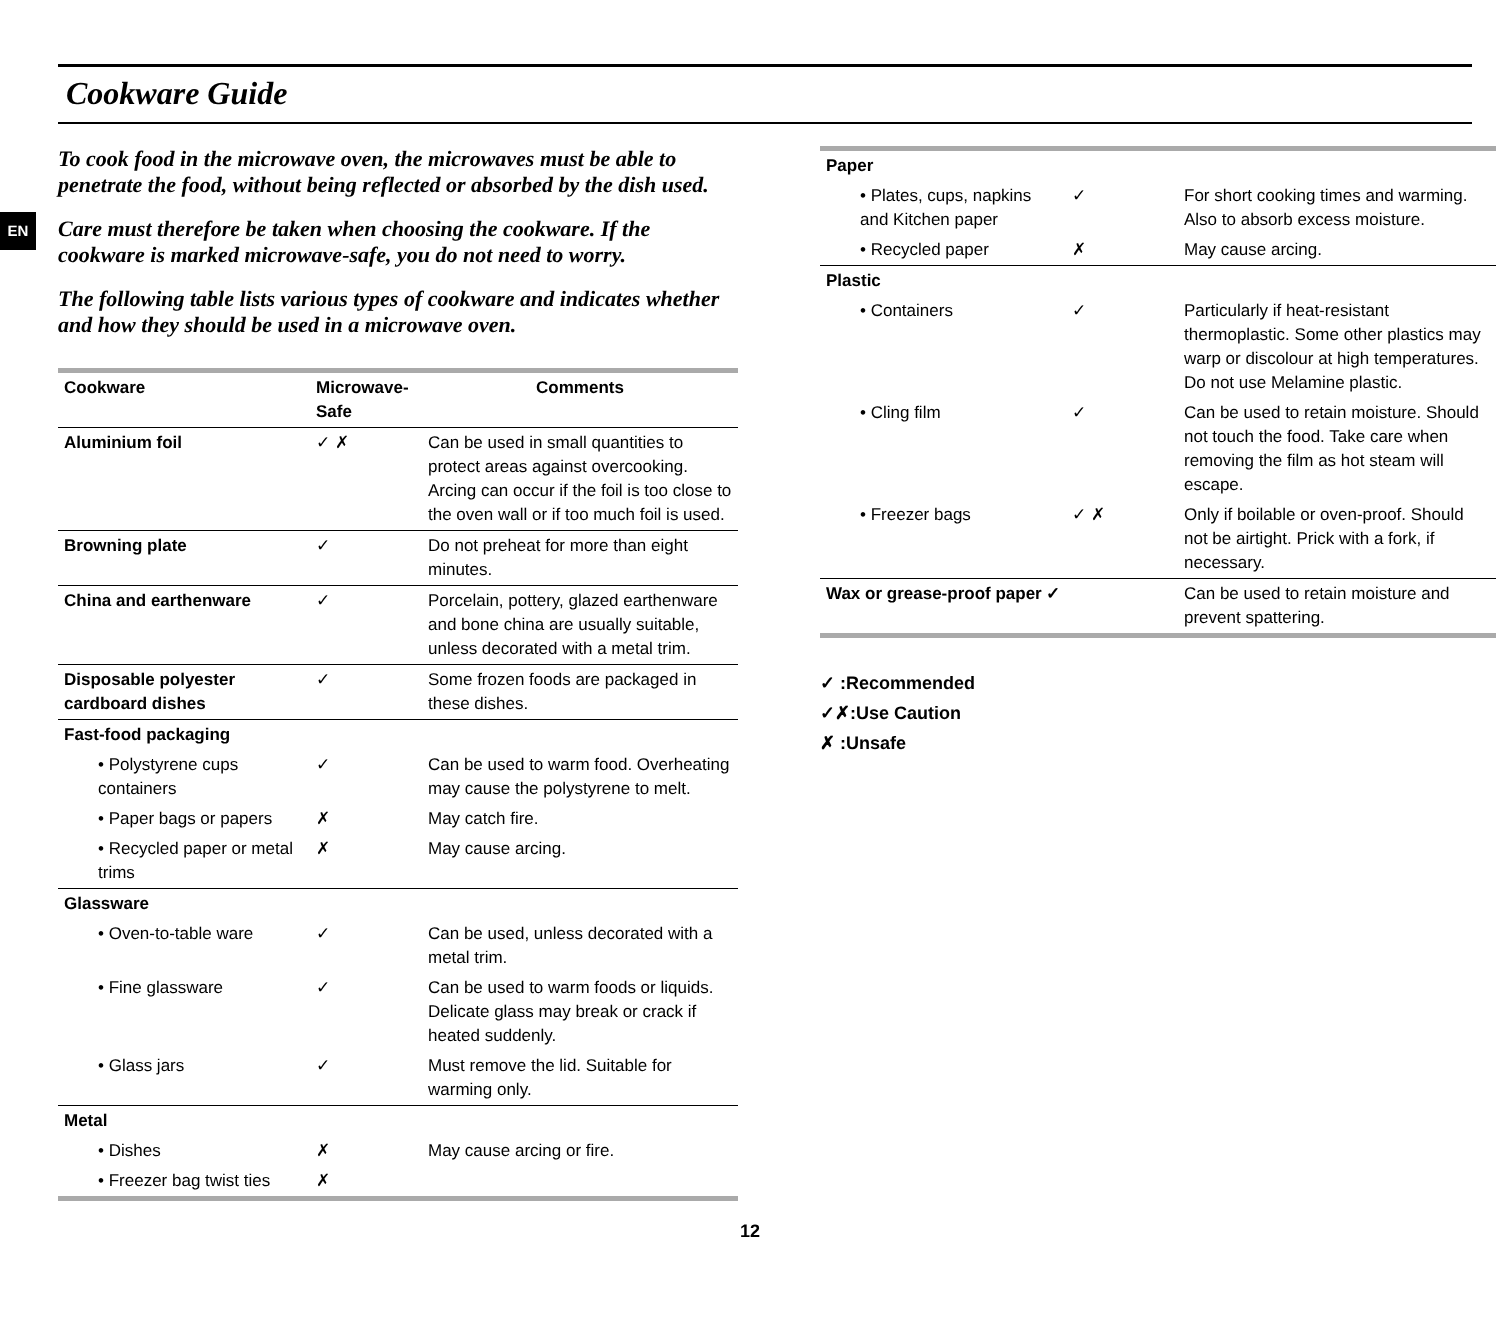EN
Cookware Guide
To cook food in the microwave oven, the microwaves must be able to penetrate the food, without being reflected or absorbed by the dish used.
Care must therefore be taken when choosing the cookware. If the cookware is marked microwave-safe, you do not need to worry.
The following table lists various types of cookware and indicates whether and how they should be used in a microwave oven.
| Cookware | Microwave-Safe | Comments |
| --- | --- | --- |
| Aluminium foil | ✓ ✗ | Can be used in small quantities to protect areas against overcooking. Arcing can occur if the foil is too close to the oven wall or if too much foil is used. |
| Browning plate | ✓ | Do not preheat for more than eight minutes. |
| China and earthenware | ✓ | Porcelain, pottery, glazed earthenware and bone china are usually suitable, unless decorated with a metal trim. |
| Disposable polyester cardboard dishes | ✓ | Some frozen foods are packaged in these dishes. |
| Fast-food packaging | | |
| • Polystyrene cups containers | ✓ | Can be used to warm food. Overheating may cause the polystyrene to melt. |
| • Paper bags or papers | ✗ | May catch fire. |
| • Recycled paper or metal trims | ✗ | May cause arcing. |
| Glassware | | |
| • Oven-to-table ware | ✓ | Can be used, unless decorated with a metal trim. |
| • Fine glassware | ✓ | Can be used to warm foods or liquids. Delicate glass may break or crack if heated suddenly. |
| • Glass jars | ✓ | Must remove the lid. Suitable for warming only. |
| Metal | | |
| • Dishes | ✗ | May cause arcing or fire. |
| • Freezer bag twist ties | ✗ | |
| Paper | | |
| • Plates, cups, napkins and Kitchen paper | ✓ | For short cooking times and warming. Also to absorb excess moisture. |
| • Recycled paper | ✗ | May cause arcing. |
| Plastic | | |
| • Containers | ✓ | Particularly if heat-resistant thermoplastic. Some other plastics may warp or discolour at high temperatures. Do not use Melamine plastic. |
| • Cling film | ✓ | Can be used to retain moisture. Should not touch the food. Take care when removing the film as hot steam will escape. |
| • Freezer bags | ✓ ✗ | Only if boilable or oven-proof. Should not be airtight. Prick with a fork, if necessary. |
| Wax or grease-proof paper ✓ | | Can be used to retain moisture and prevent spattering. |
✓ :Recommended
✓✗:Use Caution
✗ :Unsafe
12